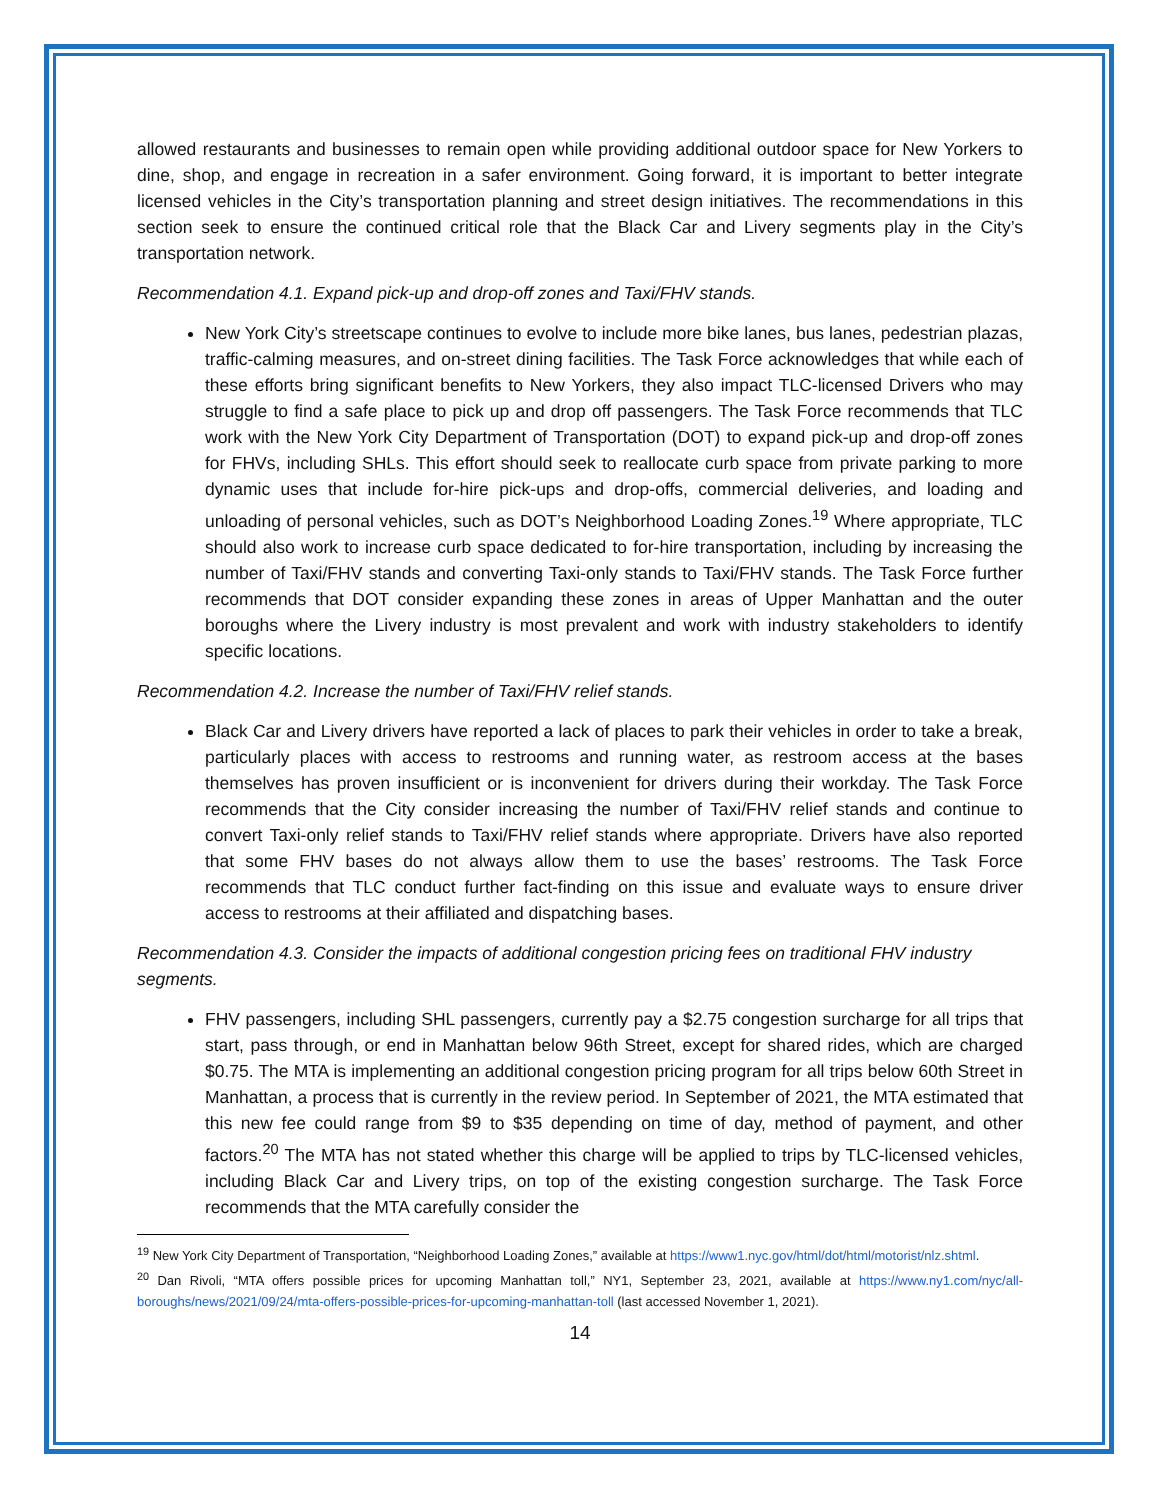allowed restaurants and businesses to remain open while providing additional outdoor space for New Yorkers to dine, shop, and engage in recreation in a safer environment. Going forward, it is important to better integrate licensed vehicles in the City’s transportation planning and street design initiatives. The recommendations in this section seek to ensure the continued critical role that the Black Car and Livery segments play in the City’s transportation network.
Recommendation 4.1. Expand pick-up and drop-off zones and Taxi/FHV stands.
New York City’s streetscape continues to evolve to include more bike lanes, bus lanes, pedestrian plazas, traffic-calming measures, and on-street dining facilities. The Task Force acknowledges that while each of these efforts bring significant benefits to New Yorkers, they also impact TLC-licensed Drivers who may struggle to find a safe place to pick up and drop off passengers. The Task Force recommends that TLC work with the New York City Department of Transportation (DOT) to expand pick-up and drop-off zones for FHVs, including SHLs. This effort should seek to reallocate curb space from private parking to more dynamic uses that include for-hire pick-ups and drop-offs, commercial deliveries, and loading and unloading of personal vehicles, such as DOT’s Neighborhood Loading Zones.<sup>19</sup> Where appropriate, TLC should also work to increase curb space dedicated to for-hire transportation, including by increasing the number of Taxi/FHV stands and converting Taxi-only stands to Taxi/FHV stands. The Task Force further recommends that DOT consider expanding these zones in areas of Upper Manhattan and the outer boroughs where the Livery industry is most prevalent and work with industry stakeholders to identify specific locations.
Recommendation 4.2. Increase the number of Taxi/FHV relief stands.
Black Car and Livery drivers have reported a lack of places to park their vehicles in order to take a break, particularly places with access to restrooms and running water, as restroom access at the bases themselves has proven insufficient or is inconvenient for drivers during their workday. The Task Force recommends that the City consider increasing the number of Taxi/FHV relief stands and continue to convert Taxi-only relief stands to Taxi/FHV relief stands where appropriate. Drivers have also reported that some FHV bases do not always allow them to use the bases’ restrooms. The Task Force recommends that TLC conduct further fact-finding on this issue and evaluate ways to ensure driver access to restrooms at their affiliated and dispatching bases.
Recommendation 4.3. Consider the impacts of additional congestion pricing fees on traditional FHV industry segments.
FHV passengers, including SHL passengers, currently pay a $2.75 congestion surcharge for all trips that start, pass through, or end in Manhattan below 96th Street, except for shared rides, which are charged $0.75. The MTA is implementing an additional congestion pricing program for all trips below 60th Street in Manhattan, a process that is currently in the review period. In September of 2021, the MTA estimated that this new fee could range from $9 to $35 depending on time of day, method of payment, and other factors.<sup>20</sup> The MTA has not stated whether this charge will be applied to trips by TLC-licensed vehicles, including Black Car and Livery trips, on top of the existing congestion surcharge. The Task Force recommends that the MTA carefully consider the
<sup>19</sup> New York City Department of Transportation, “Neighborhood Loading Zones,” available at https://www1.nyc.gov/html/dot/html/motorist/nlz.shtml.
<sup>20</sup> Dan Rivoli, “MTA offers possible prices for upcoming Manhattan toll,” NY1, September 23, 2021, available at https://www.ny1.com/nyc/all-boroughs/news/2021/09/24/mta-offers-possible-prices-for-upcoming-manhattan-toll (last accessed November 1, 2021).
14